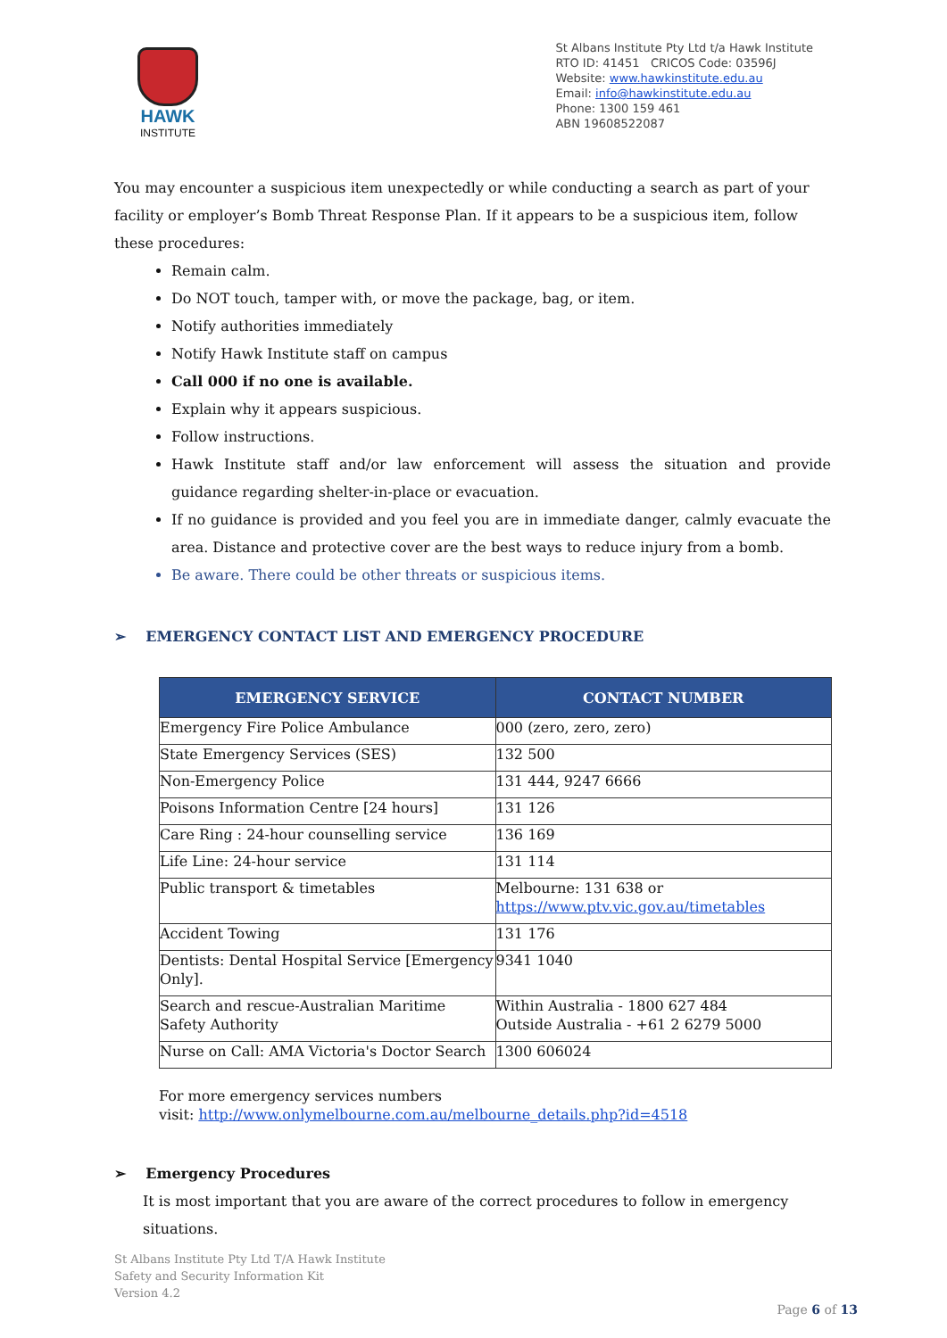HAWK
INSTITUTE
St Albans Institute Pty Ltd t/a Hawk Institute
RTO ID: 41451 CRICOS Code: 03596J
Website: www.hawkinstitute.edu.au
Email: info@hawkinstitute.edu.au
Phone: 1300 159 461
ABN 19608522087
You may encounter a suspicious item unexpectedly or while conducting a search as part of your facility or employer’s Bomb Threat Response Plan. If it appears to be a suspicious item, follow these procedures:
Remain calm.
Do NOT touch, tamper with, or move the package, bag, or item.
Notify authorities immediately
Notify Hawk Institute staff on campus
Call 000 if no one is available.
Explain why it appears suspicious.
Follow instructions.
Hawk Institute staff and/or law enforcement will assess the situation and provide guidance regarding shelter-in-place or evacuation.
If no guidance is provided and you feel you are in immediate danger, calmly evacuate the area. Distance and protective cover are the best ways to reduce injury from a bomb.
Be aware. There could be other threats or suspicious items.
➢ EMERGENCY CONTACT LIST AND EMERGENCY PROCEDURE
| EMERGENCY SERVICE | CONTACT NUMBER |
| --- | --- |
| Emergency Fire Police Ambulance | 000 (zero, zero, zero) |
| State Emergency Services (SES) | 132 500 |
| Non-Emergency Police | 131 444, 9247 6666 |
| Poisons Information Centre [24 hours] | 131 126 |
| Care Ring : 24-hour counselling service | 136 169 |
| Life Line: 24-hour service | 131 114 |
| Public transport & timetables | Melbourne: 131 638 or https://www.ptv.vic.gov.au/timetables |
| Accident Towing | 131 176 |
| Dentists: Dental Hospital Service [Emergency Only]. | 9341 1040 |
| Search and rescue-Australian Maritime Safety Authority | Within Australia - 1800 627 484 Outside Australia - +61 2 6279 5000 |
| Nurse on Call: AMA Victoria's Doctor Search | 1300 606024 |
For more emergency services numbers
visit: http://www.onlymelbourne.com.au/melbourne_details.php?id=4518
➢ Emergency Procedures
It is most important that you are aware of the correct procedures to follow in emergency situations.
St Albans Institute Pty Ltd T/A Hawk Institute
Safety and Security Information Kit
Version 4.2
Page 6 of 13